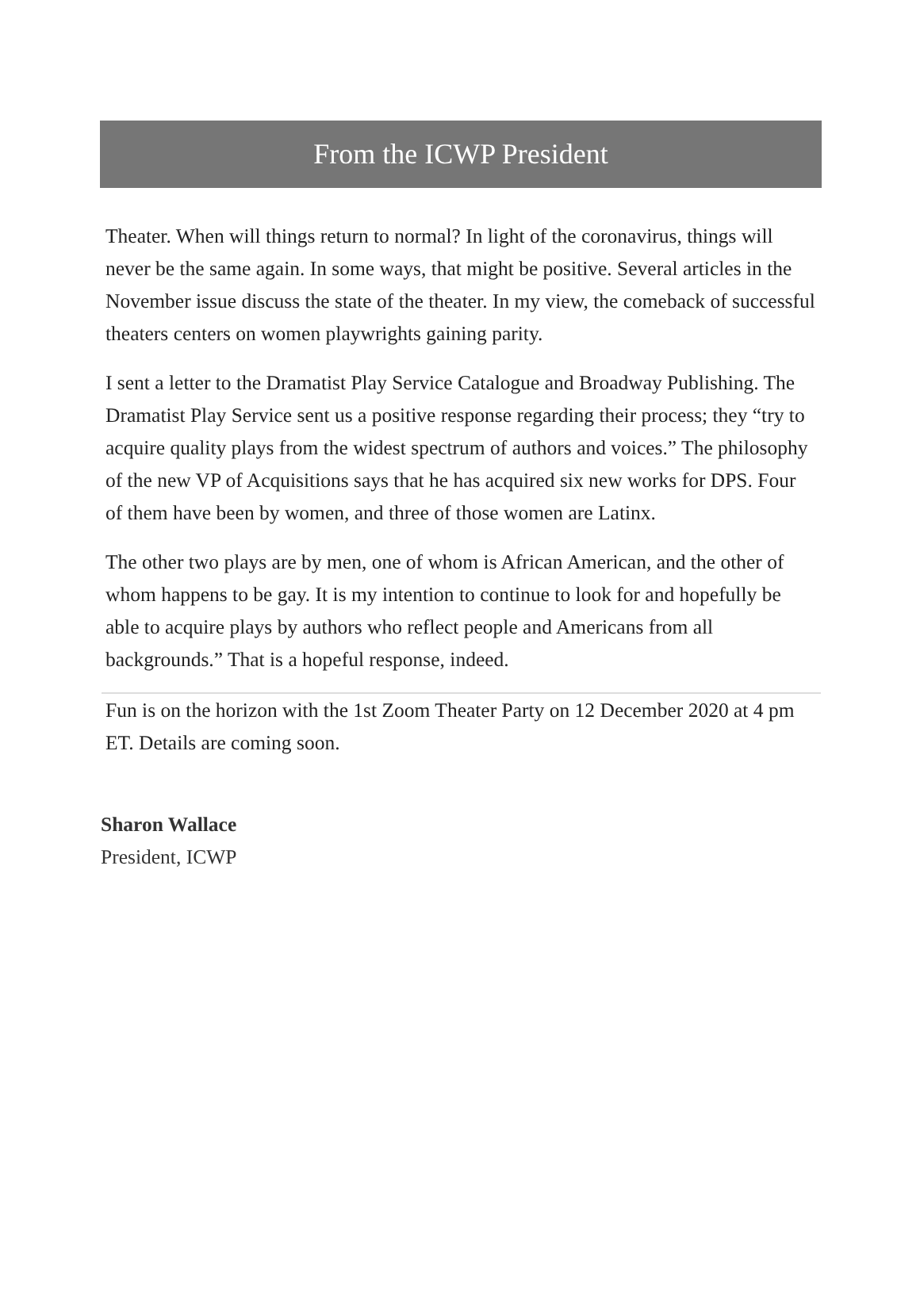From the ICWP President
Theater. When will things return to normal? In light of the coronavirus, things will never be the same again. In some ways, that might be positive. Several articles in the November issue discuss the state of the theater. In my view, the comeback of successful theaters centers on women playwrights gaining parity.
I sent a letter to the Dramatist Play Service Catalogue and Broadway Publishing. The Dramatist Play Service sent us a positive response regarding their process; they “try to acquire quality plays from the widest spectrum of authors and voices.” The philosophy of the new VP of Acquisitions says that he has acquired six new works for DPS. Four of them have been by women, and three of those women are Latinx.
The other two plays are by men, one of whom is African American, and the other of whom happens to be gay. It is my intention to continue to look for and hopefully be able to acquire plays by authors who reflect people and Americans from all backgrounds.” That is a hopeful response, indeed.
Fun is on the horizon with the 1st Zoom Theater Party on 12 December 2020 at 4 pm ET. Details are coming soon.
Sharon Wallace
President, ICWP